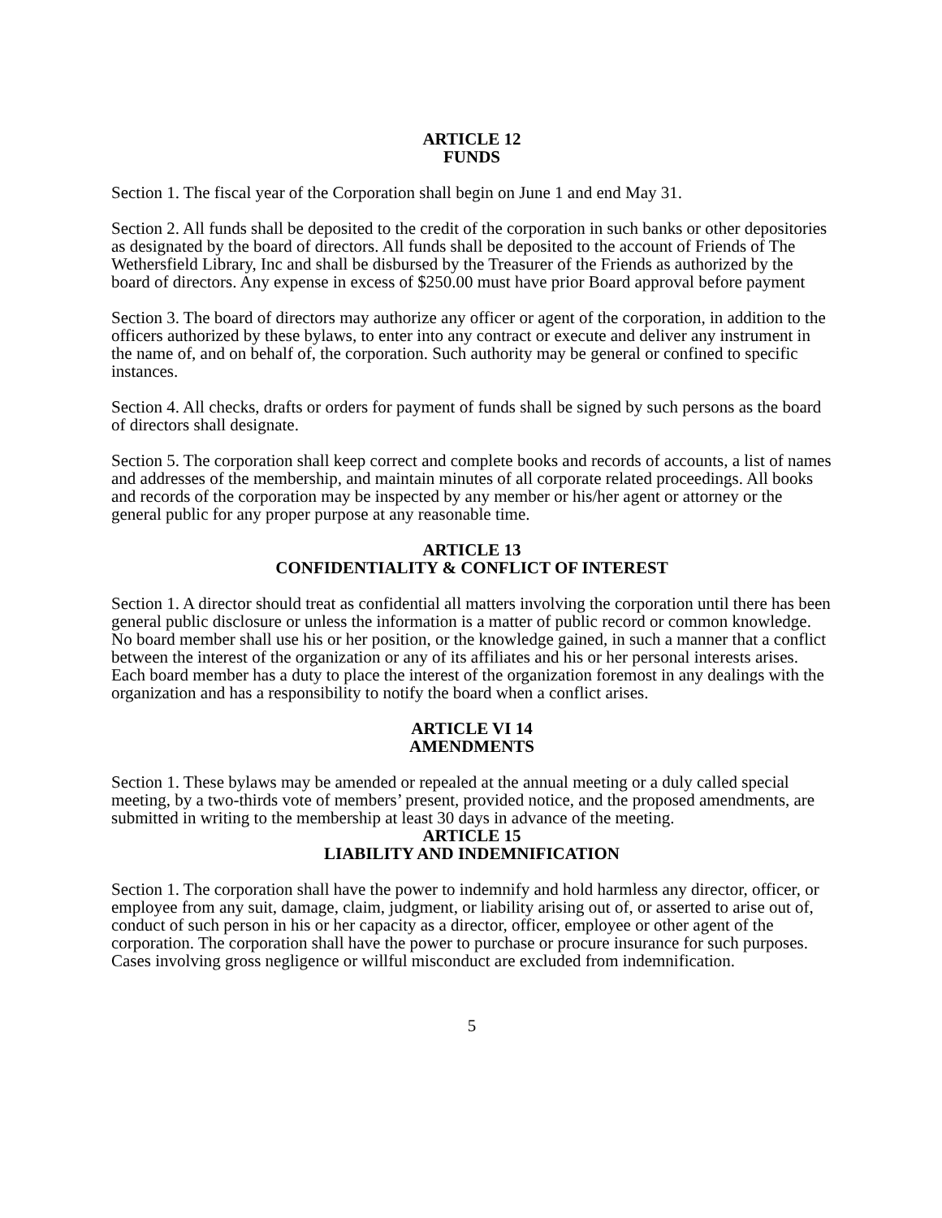ARTICLE 12
FUNDS
Section 1. The fiscal year of the Corporation shall begin on June 1 and end May 31.
Section 2. All funds shall be deposited to the credit of the corporation in such banks or other depositories as designated by the board of directors. All funds shall be deposited to the account of Friends of The Wethersfield Library, Inc and shall be disbursed by the Treasurer of the Friends as authorized by the board of directors. Any expense in excess of $250.00 must have prior Board approval before payment
Section 3. The board of directors may authorize any officer or agent of the corporation, in addition to the officers authorized by these bylaws, to enter into any contract or execute and deliver any instrument in the name of, and on behalf of, the corporation. Such authority may be general or confined to specific instances.
Section 4. All checks, drafts or orders for payment of funds shall be signed by such persons as the board of directors shall designate.
Section 5. The corporation shall keep correct and complete books and records of accounts, a list of names and addresses of the membership, and maintain minutes of all corporate related proceedings. All books and records of the corporation may be inspected by any member or his/her agent or attorney or the general public for any proper purpose at any reasonable time.
ARTICLE 13
CONFIDENTIALITY & CONFLICT OF INTEREST
Section 1. A director should treat as confidential all matters involving the corporation until there has been general public disclosure or unless the information is a matter of public record or common knowledge. No board member shall use his or her position, or the knowledge gained, in such a manner that a conflict between the interest of the organization or any of its affiliates and his or her personal interests arises. Each board member has a duty to place the interest of the organization foremost in any dealings with the organization and has a responsibility to notify the board when a conflict arises.
ARTICLE VI 14
AMENDMENTS
Section 1. These bylaws may be amended or repealed at the annual meeting or a duly called special meeting, by a two-thirds vote of members’ present, provided notice, and the proposed amendments, are submitted in writing to the membership at least 30 days in advance of the meeting.
ARTICLE 15
LIABILITY AND INDEMNIFICATION
Section 1. The corporation shall have the power to indemnify and hold harmless any director, officer, or employee from any suit, damage, claim, judgment, or liability arising out of, or asserted to arise out of, conduct of such person in his or her capacity as a director, officer, employee or other agent of the corporation. The corporation shall have the power to purchase or procure insurance for such purposes. Cases involving gross negligence or willful misconduct are excluded from indemnification.
5